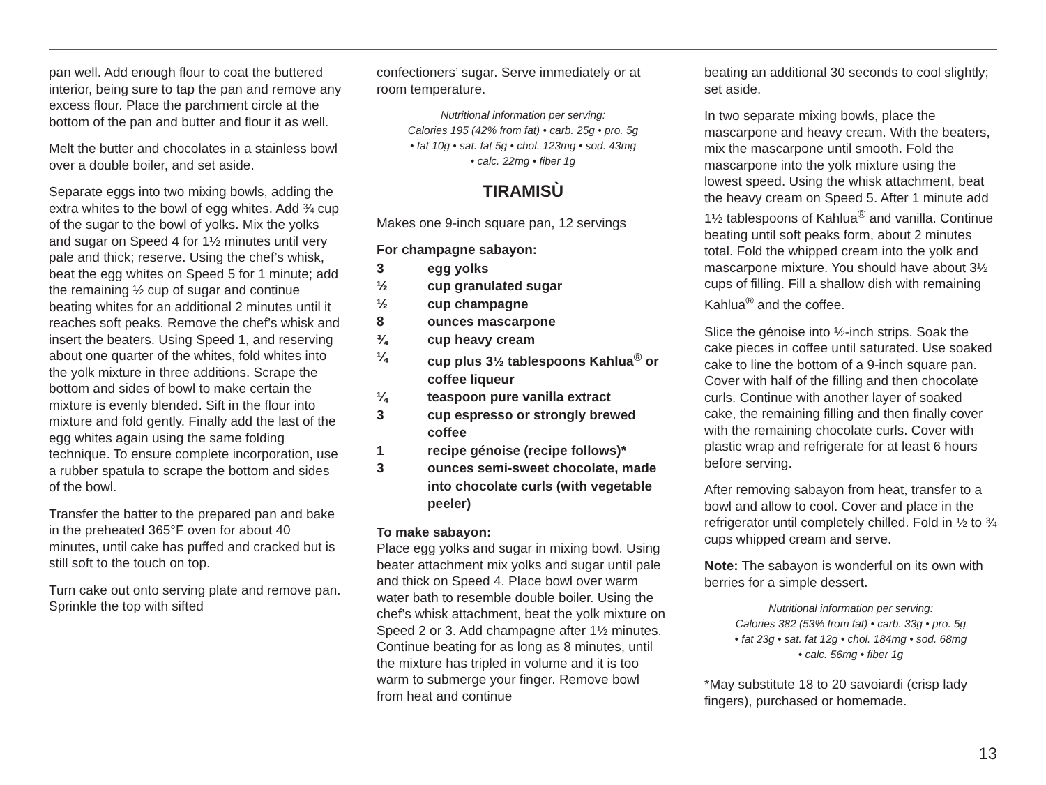pan well. Add enough flour to coat the buttered interior, being sure to tap the pan and remove any excess flour. Place the parchment circle at the bottom of the pan and butter and flour it as well.
Melt the butter and chocolates in a stainless bowl over a double boiler, and set aside.
Separate eggs into two mixing bowls, adding the extra whites to the bowl of egg whites. Add ¾ cup of the sugar to the bowl of yolks. Mix the yolks and sugar on Speed 4 for 1½ minutes until very pale and thick; reserve. Using the chef’s whisk, beat the egg whites on Speed 5 for 1 minute; add the remaining ½ cup of sugar and continue beating whites for an additional 2 minutes until it reaches soft peaks. Remove the chef’s whisk and insert the beaters. Using Speed 1, and reserving about one quarter of the whites, fold whites into the yolk mixture in three additions. Scrape the bottom and sides of bowl to make certain the mixture is evenly blended. Sift in the flour into mixture and fold gently. Finally add the last of the egg whites again using the same folding technique. To ensure complete incorporation, use a rubber spatula to scrape the bottom and sides of the bowl.
Transfer the batter to the prepared pan and bake in the preheated 365°F oven for about 40 minutes, until cake has puffed and cracked but is still soft to the touch on top.
Turn cake out onto serving plate and remove pan. Sprinkle the top with sifted
confectioners’ sugar. Serve immediately or at room temperature.
Nutritional information per serving:
Calories 195 (42% from fat) • carb. 25g • pro. 5g
• fat 10g • sat. fat 5g • chol. 123mg • sod. 43mg
• calc. 22mg • fiber 1g
TIRAMISÙ
Makes one 9-inch square pan, 12 servings
For champagne sabayon:
| 3 | egg yolks |
| ½ | cup granulated sugar |
| ½ | cup champagne |
| 8 | ounces mascarpone |
| ¾ | cup heavy cream |
| ¼ | cup plus 3½ tablespoons Kahlua<sup>®</sup> or coffee liqueur |
| ¼ | teaspoon pure vanilla extract |
| 3 | cup espresso or strongly brewed coffee |
| 1 | recipe génoise (recipe follows)* |
| 3 | ounces semi-sweet chocolate, made into chocolate curls (with vegetable peeler) |
To make sabayon:
Place egg yolks and sugar in mixing bowl. Using beater attachment mix yolks and sugar until pale and thick on Speed 4. Place bowl over warm water bath to resemble double boiler. Using the chef’s whisk attachment, beat the yolk mixture on Speed 2 or 3. Add champagne after 1½ minutes. Continue beating for as long as 8 minutes, until the mixture has tripled in volume and it is too warm to submerge your finger. Remove bowl from heat and continue
beating an additional 30 seconds to cool slightly; set aside.
In two separate mixing bowls, place the mascarpone and heavy cream. With the beaters, mix the mascarpone until smooth. Fold the mascarpone into the yolk mixture using the lowest speed. Using the whisk attachment, beat the heavy cream on Speed 5. After 1 minute add 1½ tablespoons of Kahlua<sup>®</sup> and vanilla. Continue beating until soft peaks form, about 2 minutes total. Fold the whipped cream into the yolk and mascarpone mixture. You should have about 3½ cups of filling. Fill a shallow dish with remaining Kahlua<sup>®</sup> and the coffee.
Slice the génoise into ½-inch strips. Soak the cake pieces in coffee until saturated. Use soaked cake to line the bottom of a 9-inch square pan. Cover with half of the filling and then chocolate curls. Continue with another layer of soaked cake, the remaining filling and then finally cover with the remaining chocolate curls. Cover with plastic wrap and refrigerate for at least 6 hours before serving.
After removing sabayon from heat, transfer to a bowl and allow to cool. Cover and place in the refrigerator until completely chilled. Fold in ½ to ¾ cups whipped cream and serve.
Note: The sabayon is wonderful on its own with berries for a simple dessert.
Nutritional information per serving:
Calories 382 (53% from fat) • carb. 33g • pro. 5g
• fat 23g • sat. fat 12g • chol. 184mg • sod. 68mg
• calc. 56mg • fiber 1g
*May substitute 18 to 20 savoiardi (crisp lady fingers), purchased or homemade.
13